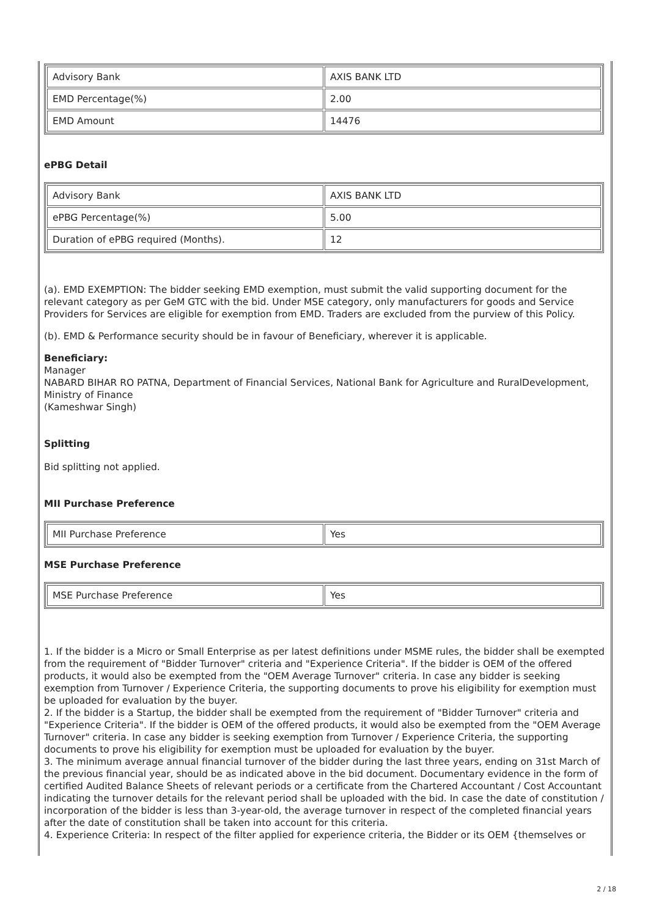| Advisory Bank | AXIS BANK LTD |
| EMD Percentage(%) | 2.00 |
| EMD Amount | 14476 |
ePBG Detail
| Advisory Bank | AXIS BANK LTD |
| ePBG Percentage(%) | 5.00 |
| Duration of ePBG required (Months). | 12 |
(a). EMD EXEMPTION: The bidder seeking EMD exemption, must submit the valid supporting document for the relevant category as per GeM GTC with the bid. Under MSE category, only manufacturers for goods and Service Providers for Services are eligible for exemption from EMD. Traders are excluded from the purview of this Policy.
(b). EMD & Performance security should be in favour of Beneficiary, wherever it is applicable.
Beneficiary:
Manager
NABARD BIHAR RO PATNA, Department of Financial Services, National Bank for Agriculture and RuralDevelopment, Ministry of Finance
(Kameshwar Singh)
Splitting
Bid splitting not applied.
MII Purchase Preference
| MII Purchase Preference | Yes |
MSE Purchase Preference
| MSE Purchase Preference | Yes |
1. If the bidder is a Micro or Small Enterprise as per latest definitions under MSME rules, the bidder shall be exempted from the requirement of "Bidder Turnover" criteria and "Experience Criteria". If the bidder is OEM of the offered products, it would also be exempted from the "OEM Average Turnover" criteria. In case any bidder is seeking exemption from Turnover / Experience Criteria, the supporting documents to prove his eligibility for exemption must be uploaded for evaluation by the buyer.
2. If the bidder is a Startup, the bidder shall be exempted from the requirement of "Bidder Turnover" criteria and "Experience Criteria". If the bidder is OEM of the offered products, it would also be exempted from the "OEM Average Turnover" criteria. In case any bidder is seeking exemption from Turnover / Experience Criteria, the supporting documents to prove his eligibility for exemption must be uploaded for evaluation by the buyer.
3. The minimum average annual financial turnover of the bidder during the last three years, ending on 31st March of the previous financial year, should be as indicated above in the bid document. Documentary evidence in the form of certified Audited Balance Sheets of relevant periods or a certificate from the Chartered Accountant / Cost Accountant indicating the turnover details for the relevant period shall be uploaded with the bid. In case the date of constitution / incorporation of the bidder is less than 3-year-old, the average turnover in respect of the completed financial years after the date of constitution shall be taken into account for this criteria.
4. Experience Criteria: In respect of the filter applied for experience criteria, the Bidder or its OEM {themselves or
2 / 18